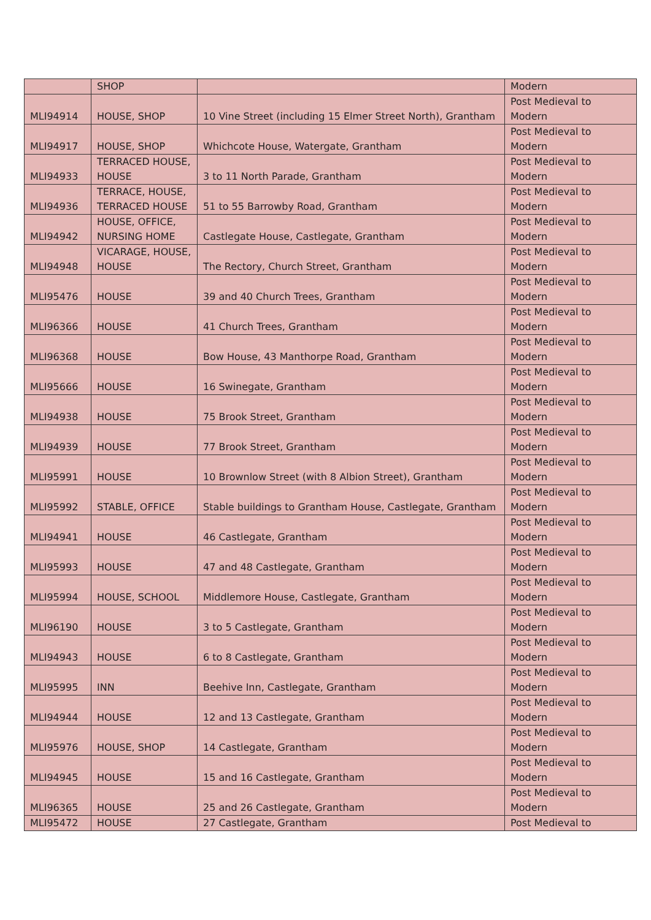| | SHOP | | Modern |
| MLI94914 | HOUSE, SHOP | 10 Vine Street (including 15 Elmer Street North), Grantham | Post Medieval to Modern |
| MLI94917 | HOUSE, SHOP | Whichcote House, Watergate, Grantham | Post Medieval to Modern |
| MLI94933 | TERRACED HOUSE, HOUSE | 3 to 11 North Parade, Grantham | Post Medieval to Modern |
| MLI94936 | TERRACE, HOUSE, TERRACED HOUSE | 51 to 55 Barrowby Road, Grantham | Post Medieval to Modern |
| MLI94942 | HOUSE, OFFICE, NURSING HOME | Castlegate House, Castlegate, Grantham | Post Medieval to Modern |
| MLI94948 | VICARAGE, HOUSE, HOUSE | The Rectory, Church Street, Grantham | Post Medieval to Modern |
| MLI95476 | HOUSE | 39 and 40 Church Trees, Grantham | Post Medieval to Modern |
| MLI96366 | HOUSE | 41 Church Trees, Grantham | Post Medieval to Modern |
| MLI96368 | HOUSE | Bow House, 43 Manthorpe Road, Grantham | Post Medieval to Modern |
| MLI95666 | HOUSE | 16 Swinegate, Grantham | Post Medieval to Modern |
| MLI94938 | HOUSE | 75 Brook Street, Grantham | Post Medieval to Modern |
| MLI94939 | HOUSE | 77 Brook Street, Grantham | Post Medieval to Modern |
| MLI95991 | HOUSE | 10 Brownlow Street (with 8 Albion Street), Grantham | Post Medieval to Modern |
| MLI95992 | STABLE, OFFICE | Stable buildings to Grantham House, Castlegate, Grantham | Post Medieval to Modern |
| MLI94941 | HOUSE | 46 Castlegate, Grantham | Post Medieval to Modern |
| MLI95993 | HOUSE | 47 and 48 Castlegate, Grantham | Post Medieval to Modern |
| MLI95994 | HOUSE, SCHOOL | Middlemore House, Castlegate, Grantham | Post Medieval to Modern |
| MLI96190 | HOUSE | 3 to 5 Castlegate, Grantham | Post Medieval to Modern |
| MLI94943 | HOUSE | 6 to 8 Castlegate, Grantham | Post Medieval to Modern |
| MLI95995 | INN | Beehive Inn, Castlegate, Grantham | Post Medieval to Modern |
| MLI94944 | HOUSE | 12 and 13 Castlegate, Grantham | Post Medieval to Modern |
| MLI95976 | HOUSE, SHOP | 14 Castlegate, Grantham | Post Medieval to Modern |
| MLI94945 | HOUSE | 15 and 16 Castlegate, Grantham | Post Medieval to Modern |
| MLI96365 | HOUSE | 25 and 26 Castlegate, Grantham | Post Medieval to Modern |
| MLI95472 | HOUSE | 27 Castlegate, Grantham | Post Medieval to |